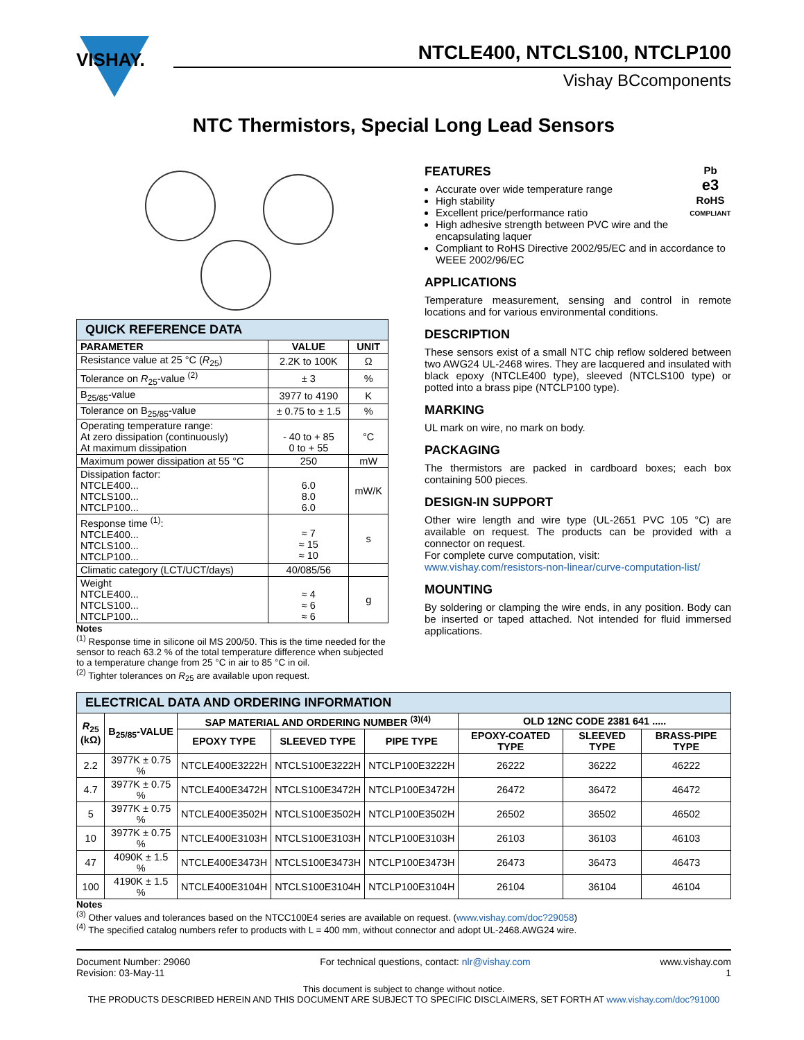VISHAY.
NTCLE400, NTCLS100, NTCLP100
Vishay BCcomponents
NTC Thermistors, Special Long Lead Sensors
| QUICK REFERENCE DATA | | |
| --- | --- | --- |
| PARAMETER | VALUE | UNIT |
| Resistance value at 25 °C ( R<sub>25</sub>) | 2.2K to 100K | Ω |
| Tolerance on R<sub>25</sub>-value <sup>(2)</sup> | ± 3 | % |
| B<sub>25/85</sub>-value | 3977 to 4190 | K |
| Tolerance on B<sub>25/85</sub>-value | ± 0.75 to ± 1.5 | % |
| Operating temperature range: At zero dissipation (continuously) At maximum dissipation | - 40 to + 85 0 to + 55 | °C |
| Maximum power dissipation at 55 °C | 250 | mW |
| Dissipation factor: NTCLE400... NTCLS100... NTCLP100... | 6.0 8.0 6.0 | mW/K |
| Response time <sup>(1)</sup>: NTCLE400... NTCLS100... NTCLP100... | ≈ 7 ≈ 15 ≈ 10 | s |
| Climatic category (LCT/UCT/days) | 40/085/56 | |
| Weight NTCLE400... NTCLS100... NTCLP100... | ≈ 4 ≈ 6 ≈ 6 | g |
Notes
<sup>(1)</sup> Response time in silicone oil MS 200/50. This is the time needed for the sensor to reach 63.2 % of the total temperature difference when subjected to a temperature change from 25 °C in air to 85 °C in oil.
<sup>(2)</sup> Tighter tolerances on R<sub>25</sub> are available upon request.
Pb
e3
RoHS
COMPLIANT
FEATURES
Accurate over wide temperature range
High stability
Excellent price/performance ratio
High adhesive strength between PVC wire and the encapsulating laquer
Compliant to RoHS Directive 2002/95/EC and in accordance to WEEE 2002/96/EC
APPLICATIONS
Temperature measurement, sensing and control in remote locations and for various environmental conditions.
DESCRIPTION
These sensors exist of a small NTC chip reflow soldered between two AWG24 UL-2468 wires. They are lacquered and insulated with black epoxy (NTCLE400 type), sleeved (NTCLS100 type) or potted into a brass pipe (NTCLP100 type).
MARKING
UL mark on wire, no mark on body.
PACKAGING
The thermistors are packed in cardboard boxes; each box containing 500 pieces.
DESIGN-IN SUPPORT
Other wire length and wire type (UL-2651 PVC 105 °C) are available on request. The products can be provided with a connector on request.
For complete curve computation, visit:
www.vishay.com/resistors-non-linear/curve-computation-list/
MOUNTING
By soldering or clamping the wire ends, in any position. Body can be inserted or taped attached. Not intended for fluid immersed applications.
| ELECTRICAL DATA AND ORDERING INFORMATION | | | | | | | |
| --- | --- | --- | --- | --- | --- | --- | --- |
| R<sub>25</sub> (kΩ) | B<sub>25/85</sub>-VALUE | SAP MATERIAL AND ORDERING NUMBER <sup>(3)(4)</sup> | | | OLD 12NC CODE 2381 641 ..... | | |
| | | EPOXY TYPE | SLEEVED TYPE | PIPE TYPE | EPOXY-COATED TYPE | SLEEVED TYPE | BRASS-PIPE TYPE |
| 2.2 | 3977K ± 0.75 % | NTCLE400E3222H | NTCLS100E3222H | NTCLP100E3222H | 26222 | 36222 | 46222 |
| 4.7 | 3977K ± 0.75 % | NTCLE400E3472H | NTCLS100E3472H | NTCLP100E3472H | 26472 | 36472 | 46472 |
| 5 | 3977K ± 0.75 % | NTCLE400E3502H | NTCLS100E3502H | NTCLP100E3502H | 26502 | 36502 | 46502 |
| 10 | 3977K ± 0.75 % | NTCLE400E3103H | NTCLS100E3103H | NTCLP100E3103H | 26103 | 36103 | 46103 |
| 47 | 4090K ± 1.5 % | NTCLE400E3473H | NTCLS100E3473H | NTCLP100E3473H | 26473 | 36473 | 46473 |
| 100 | 4190K ± 1.5 % | NTCLE400E3104H | NTCLS100E3104H | NTCLP100E3104H | 26104 | 36104 | 46104 |
Notes
<sup>(3)</sup> Other values and tolerances based on the NTCC100E4 series are available on request. (www.vishay.com/doc?29058)
<sup>(4)</sup> The specified catalog numbers refer to products with L = 400 mm, without connector and adopt UL-2468.AWG24 wire.
Document Number: 29060
Revision: 03-May-11
For technical questions, contact: nlr@vishay.com
www.vishay.com
1
This document is subject to change without notice.
THE PRODUCTS DESCRIBED HEREIN AND THIS DOCUMENT ARE SUBJECT TO SPECIFIC DISCLAIMERS, SET FORTH AT www.vishay.com/doc?91000